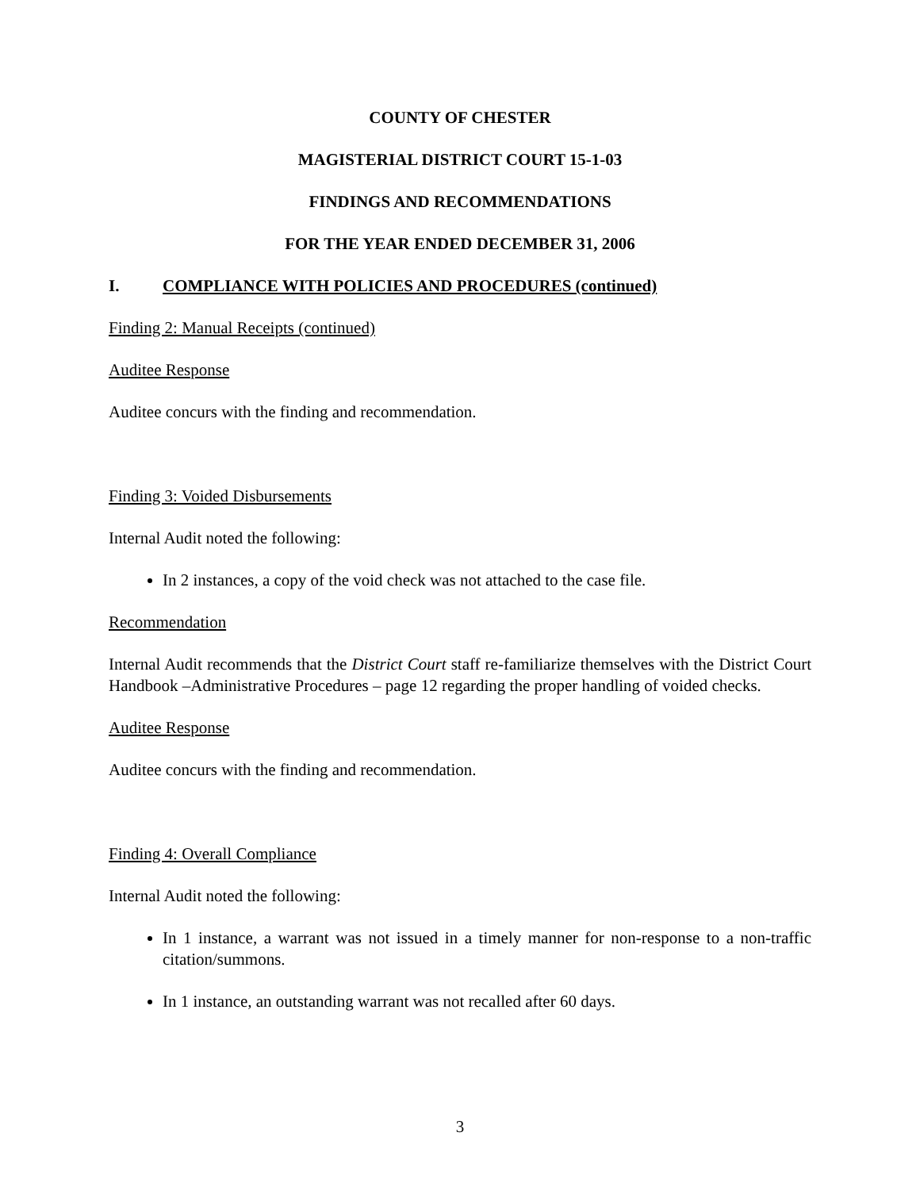COUNTY OF CHESTER
MAGISTERIAL DISTRICT COURT 15-1-03
FINDINGS AND RECOMMENDATIONS
FOR THE YEAR ENDED DECEMBER 31, 2006
I. COMPLIANCE WITH POLICIES AND PROCEDURES (continued)
Finding 2: Manual Receipts (continued)
Auditee Response
Auditee concurs with the finding and recommendation.
Finding 3: Voided Disbursements
Internal Audit noted the following:
In 2 instances, a copy of the void check was not attached to the case file.
Recommendation
Internal Audit recommends that the District Court staff re-familiarize themselves with the District Court Handbook –Administrative Procedures – page 12 regarding the proper handling of voided checks.
Auditee Response
Auditee concurs with the finding and recommendation.
Finding 4: Overall Compliance
Internal Audit noted the following:
In 1 instance, a warrant was not issued in a timely manner for non-response to a non-traffic citation/summons.
In 1 instance, an outstanding warrant was not recalled after 60 days.
3